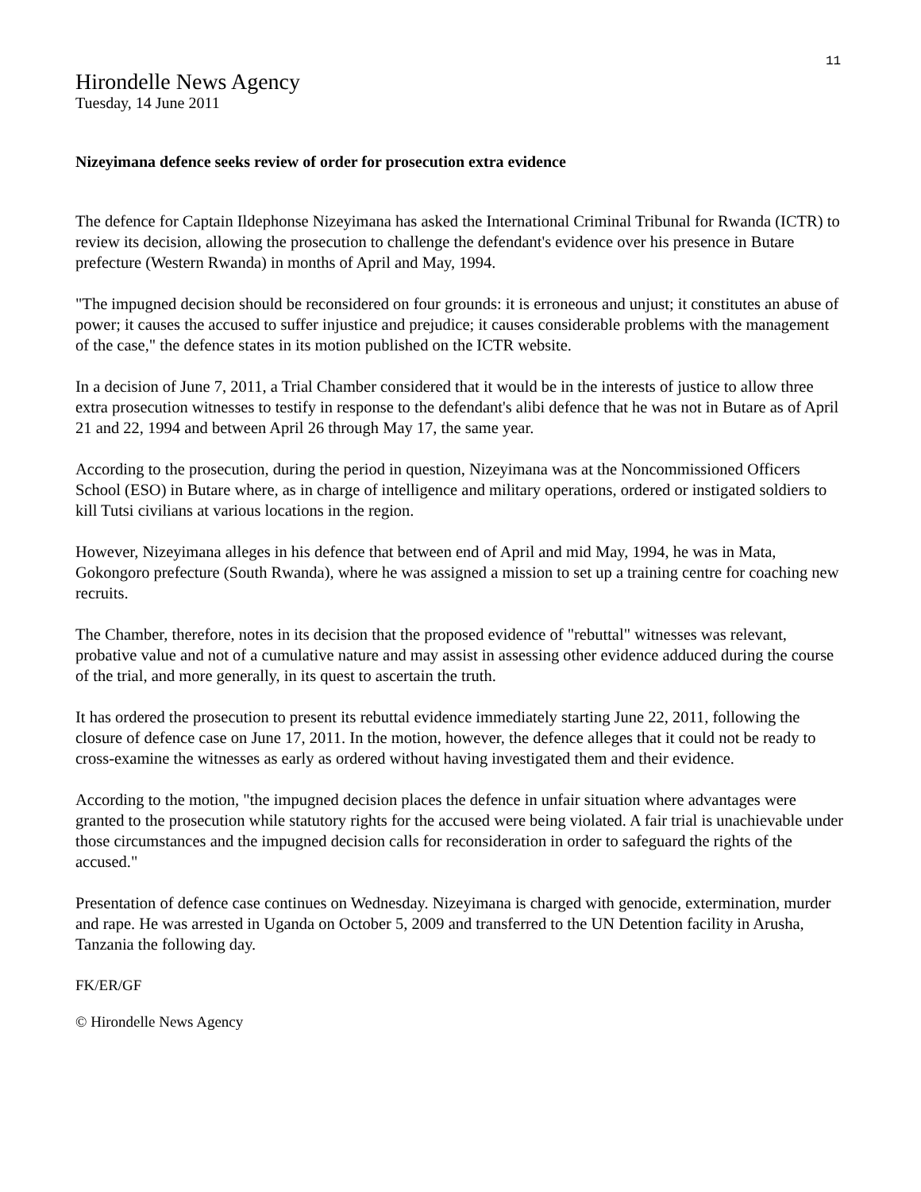11
Hirondelle News Agency
Tuesday, 14 June 2011
Nizeyimana defence seeks review of order for prosecution extra evidence
The defence for Captain Ildephonse Nizeyimana has asked the International Criminal Tribunal for Rwanda (ICTR) to review its decision, allowing the prosecution to challenge the defendant's evidence over his presence in Butare prefecture (Western Rwanda) in months of April and May, 1994.
"The impugned decision should be reconsidered on four grounds: it is erroneous and unjust; it constitutes an abuse of power; it causes the accused to suffer injustice and prejudice; it causes considerable problems with the management of the case," the defence states in its motion published on the ICTR website.
In a decision of June 7, 2011, a Trial Chamber considered that it would be in the interests of justice to allow three extra prosecution witnesses to testify in response to the defendant's alibi defence that he was not in Butare as of April 21 and 22, 1994 and between April 26 through May 17, the same year.
According to the prosecution, during the period in question, Nizeyimana was at the Noncommissioned Officers School (ESO) in Butare where, as in charge of intelligence and military operations, ordered or instigated soldiers to kill Tutsi civilians at various locations in the region.
However, Nizeyimana alleges in his defence that between end of April and mid May, 1994, he was in Mata, Gokongoro prefecture (South Rwanda), where he was assigned a mission to set up a training centre for coaching new recruits.
The Chamber, therefore, notes in its decision that the proposed evidence of "rebuttal" witnesses was relevant, probative value and not of a cumulative nature and may assist in assessing other evidence adduced during the course of the trial, and more generally, in its quest to ascertain the truth.
It has ordered the prosecution to present its rebuttal evidence immediately starting June 22, 2011, following the closure of defence case on June 17, 2011. In the motion, however, the defence alleges that it could not be ready to cross-examine the witnesses as early as ordered without having investigated them and their evidence.
According to the motion, "the impugned decision places the defence in unfair situation where advantages were granted to the prosecution while statutory rights for the accused were being violated. A fair trial is unachievable under those circumstances and the impugned decision calls for reconsideration in order to safeguard the rights of the accused."
Presentation of defence case continues on Wednesday. Nizeyimana is charged with genocide, extermination, murder and rape. He was arrested in Uganda on October 5, 2009 and transferred to the UN Detention facility in Arusha, Tanzania the following day.
FK/ER/GF
© Hirondelle News Agency